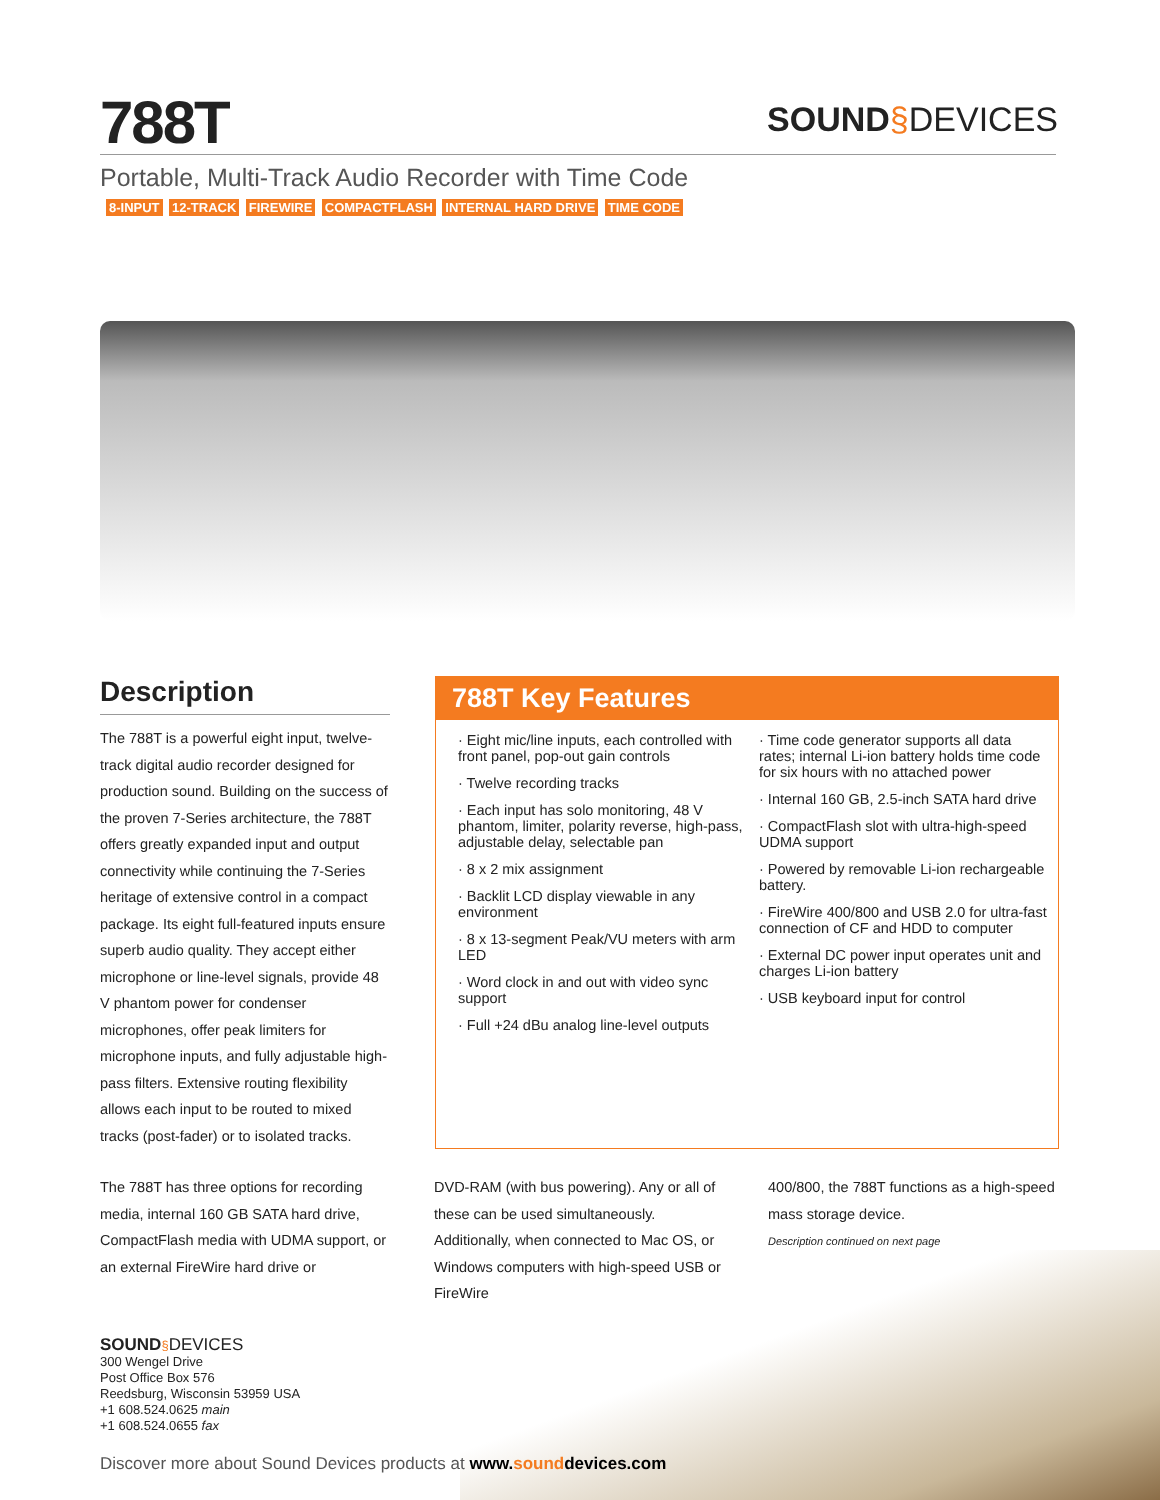788T SOUND§DEVICES
Portable, Multi-Track Audio Recorder with Time Code
8-INPUT 12-TRACK FIREWIRE COMPACTFLASH INTERNAL HARD DRIVE TIME CODE
Description
The 788T is a powerful eight input, twelve-track digital audio recorder designed for production sound. Building on the success of the proven 7-Series architecture, the 788T offers greatly expanded input and output connectivity while continuing the 7-Series heritage of extensive control in a compact package. Its eight full-featured inputs ensure superb audio quality. They accept either microphone or line-level signals, provide 48 V phantom power for condenser microphones, offer peak limiters for microphone inputs, and fully adjustable high-pass filters. Extensive routing flexibility allows each input to be routed to mixed tracks (post-fader) or to isolated tracks.
788T Key Features
· Eight mic/line inputs, each controlled with front panel, pop-out gain controls
· Twelve recording tracks
· Each input has solo monitoring, 48 V phantom, limiter, polarity reverse, high-pass, adjustable delay, selectable pan
· 8 x 2 mix assignment
· Backlit LCD display viewable in any environment
· 8 x 13-segment Peak/VU meters with arm LED
· Word clock in and out with video sync support
· Full +24 dBu analog line-level outputs
· Time code generator supports all data rates; internal Li-ion battery holds time code for six hours with no attached power
· Internal 160 GB, 2.5-inch SATA hard drive
· CompactFlash slot with ultra-high-speed UDMA support
· Powered by removable Li-ion rechargeable battery.
· FireWire 400/800 and USB 2.0 for ultra-fast connection of CF and HDD to computer
· External DC power input operates unit and charges Li-ion battery
· USB keyboard input for control
The 788T has three options for recording media, internal 160 GB SATA hard drive, CompactFlash media with UDMA support, or an external FireWire hard drive or
DVD-RAM (with bus powering). Any or all of these can be used simultaneously. Additionally, when connected to Mac OS, or Windows computers with high-speed USB or FireWire
400/800, the 788T functions as a high-speed mass storage device.
Description continued on next page
SOUND§DEVICES
300 Wengel Drive
Post Office Box 576
Reedsburg, Wisconsin 53959 USA
+1 608.524.0625 main
+1 608.524.0655 fax
Discover more about Sound Devices products at www.sounddevices.com